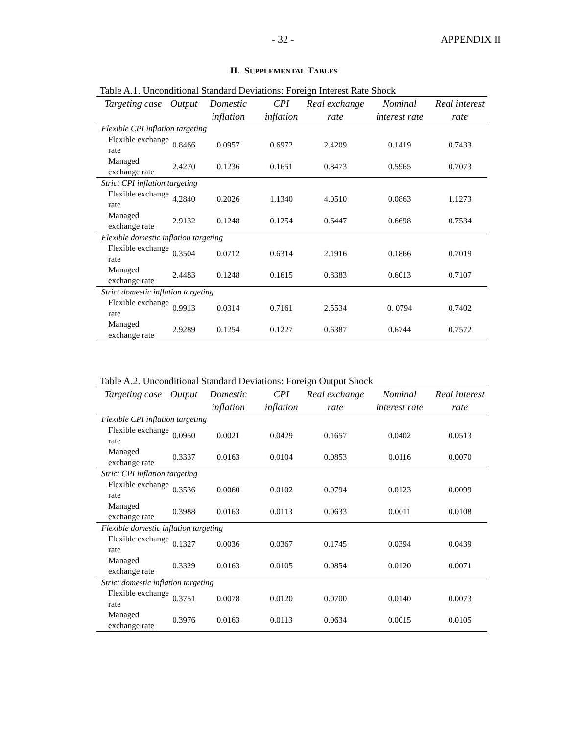- 32 - APPENDIX II
II. SUPPLEMENTAL TABLES
Table A.1. Unconditional Standard Deviations: Foreign Interest Rate Shock
| Targeting case | Output | Domestic inflation | CPI inflation | Real exchange rate | Nominal interest rate | Real interest rate |
| --- | --- | --- | --- | --- | --- | --- |
| Flexible CPI inflation targeting | | | | | | |
| Flexible exchange rate | 0.8466 | 0.0957 | 0.6972 | 2.4209 | 0.1419 | 0.7433 |
| Managed exchange rate | 2.4270 | 0.1236 | 0.1651 | 0.8473 | 0.5965 | 0.7073 |
| Strict CPI inflation targeting | | | | | | |
| Flexible exchange rate | 4.2840 | 0.2026 | 1.1340 | 4.0510 | 0.0863 | 1.1273 |
| Managed exchange rate | 2.9132 | 0.1248 | 0.1254 | 0.6447 | 0.6698 | 0.7534 |
| Flexible domestic inflation targeting | | | | | | |
| Flexible exchange rate | 0.3504 | 0.0712 | 0.6314 | 2.1916 | 0.1866 | 0.7019 |
| Managed exchange rate | 2.4483 | 0.1248 | 0.1615 | 0.8383 | 0.6013 | 0.7107 |
| Strict domestic inflation targeting | | | | | | |
| Flexible exchange rate | 0.9913 | 0.0314 | 0.7161 | 2.5534 | 0. 0794 | 0.7402 |
| Managed exchange rate | 2.9289 | 0.1254 | 0.1227 | 0.6387 | 0.6744 | 0.7572 |
Table A.2. Unconditional Standard Deviations: Foreign Output Shock
| Targeting case | Output | Domestic inflation | CPI inflation | Real exchange rate | Nominal interest rate | Real interest rate |
| --- | --- | --- | --- | --- | --- | --- |
| Flexible CPI inflation targeting | | | | | | |
| Flexible exchange rate | 0.0950 | 0.0021 | 0.0429 | 0.1657 | 0.0402 | 0.0513 |
| Managed exchange rate | 0.3337 | 0.0163 | 0.0104 | 0.0853 | 0.0116 | 0.0070 |
| Strict CPI inflation targeting | | | | | | |
| Flexible exchange rate | 0.3536 | 0.0060 | 0.0102 | 0.0794 | 0.0123 | 0.0099 |
| Managed exchange rate | 0.3988 | 0.0163 | 0.0113 | 0.0633 | 0.0011 | 0.0108 |
| Flexible domestic inflation targeting | | | | | | |
| Flexible exchange rate | 0.1327 | 0.0036 | 0.0367 | 0.1745 | 0.0394 | 0.0439 |
| Managed exchange rate | 0.3329 | 0.0163 | 0.0105 | 0.0854 | 0.0120 | 0.0071 |
| Strict domestic inflation targeting | | | | | | |
| Flexible exchange rate | 0.3751 | 0.0078 | 0.0120 | 0.0700 | 0.0140 | 0.0073 |
| Managed exchange rate | 0.3976 | 0.0163 | 0.0113 | 0.0634 | 0.0015 | 0.0105 |